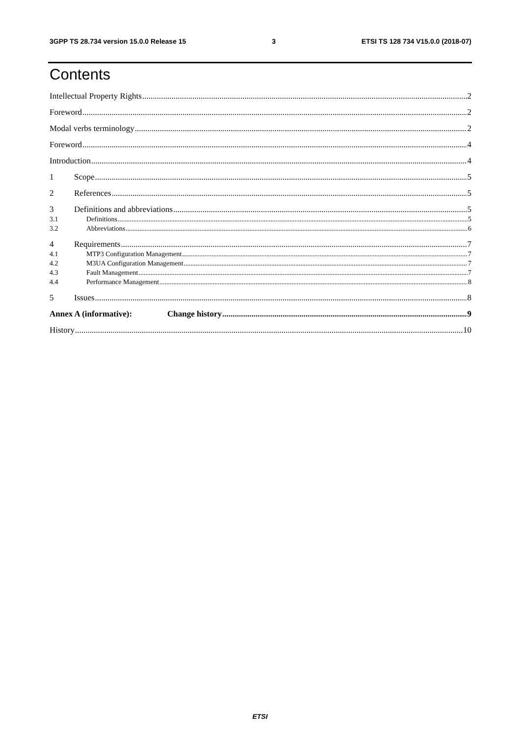3GPP TS 28.734 version 15.0.0 Release 15 3 ETSI TS 128 734 V15.0.0 (2018-07)
Contents
Intellectual Property Rights 2
Foreword 2
Modal verbs terminology 2
Foreword 4
Introduction 4
1 Scope 5
2 References 5
3 Definitions and abbreviations 5
3.1 Definitions 5
3.2 Abbreviations 6
4 Requirements 7
4.1 MTP3 Configuration Management 7
4.2 M3UA Configuration Management 7
4.3 Fault Management 7
4.4 Performance Management 8
5 Issues 8
Annex A (informative): Change history 9
History 10
ETSI